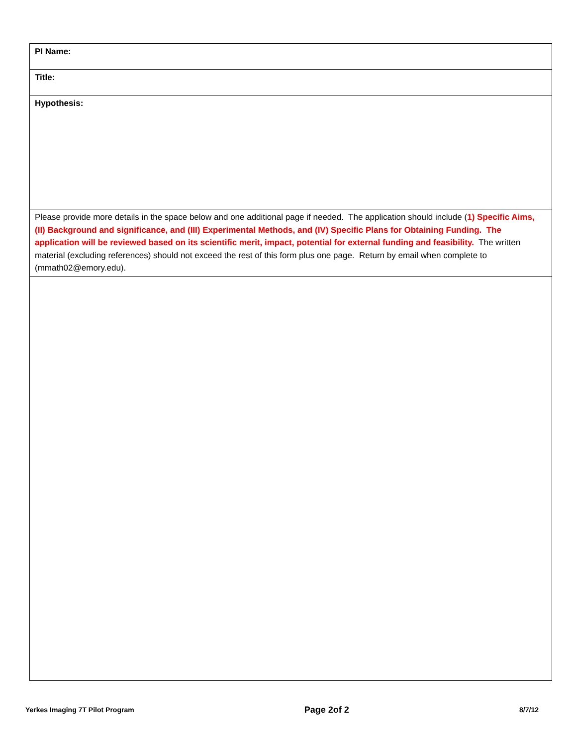| PI Name: |
| Title: |
| Hypothesis: |
| Please provide more details in the space below and one additional page if needed. The application should include ( 1) Specific Aims, (II) Background and significance, and (III) Experimental Methods, and (IV) Specific Plans for Obtaining Funding. The application will be reviewed based on its scientific merit, impact, potential for external funding and feasibility. The written material (excluding references) should not exceed the rest of this form plus one page. Return by email when complete to (mmath02@emory.edu). |
Yerkes Imaging 7T Pilot Program Page 2of 2 8/7/12